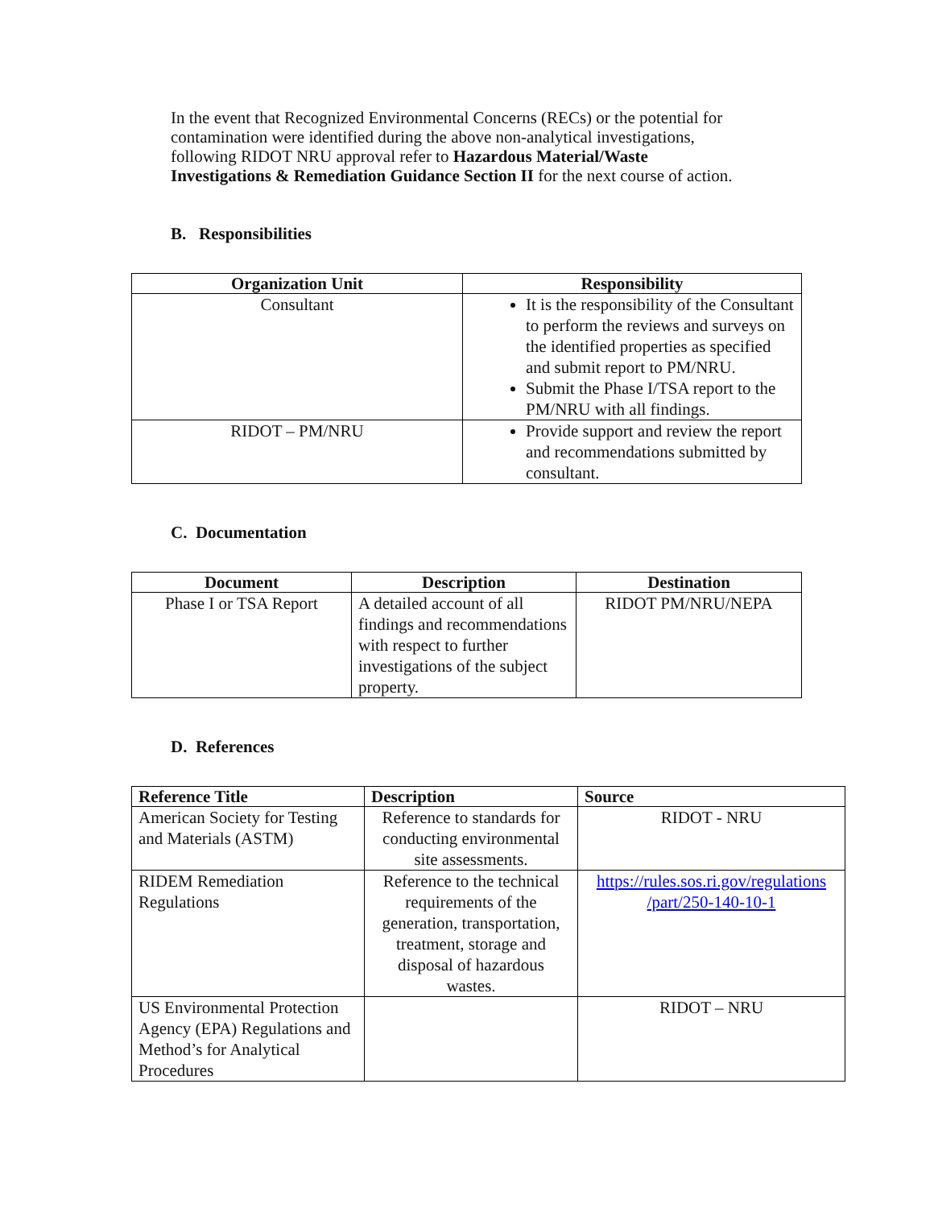In the event that Recognized Environmental Concerns (RECs) or the potential for contamination were identified during the above non-analytical investigations, following RIDOT NRU approval refer to Hazardous Material/Waste Investigations & Remediation Guidance Section II for the next course of action.
B. Responsibilities
| Organization Unit | Responsibility |
| --- | --- |
| Consultant | It is the responsibility of the Consultant to perform the reviews and surveys on the identified properties as specified and submit report to PM/NRU. Submit the Phase I/TSA report to the PM/NRU with all findings. |
| RIDOT – PM/NRU | Provide support and review the report and recommendations submitted by consultant. |
C. Documentation
| Document | Description | Destination |
| --- | --- | --- |
| Phase I or TSA Report | A detailed account of all findings and recommendations with respect to further investigations of the subject property. | RIDOT PM/NRU/NEPA |
D. References
| Reference Title | Description | Source |
| --- | --- | --- |
| American Society for Testing and Materials (ASTM) | Reference to standards for conducting environmental site assessments. | RIDOT - NRU |
| RIDEM Remediation Regulations | Reference to the technical requirements of the generation, transportation, treatment, storage and disposal of hazardous wastes. | https://rules.sos.ri.gov/regulations /part/250-140-10-1 |
| US Environmental Protection Agency (EPA) Regulations and Method’s for Analytical Procedures | | RIDOT – NRU |